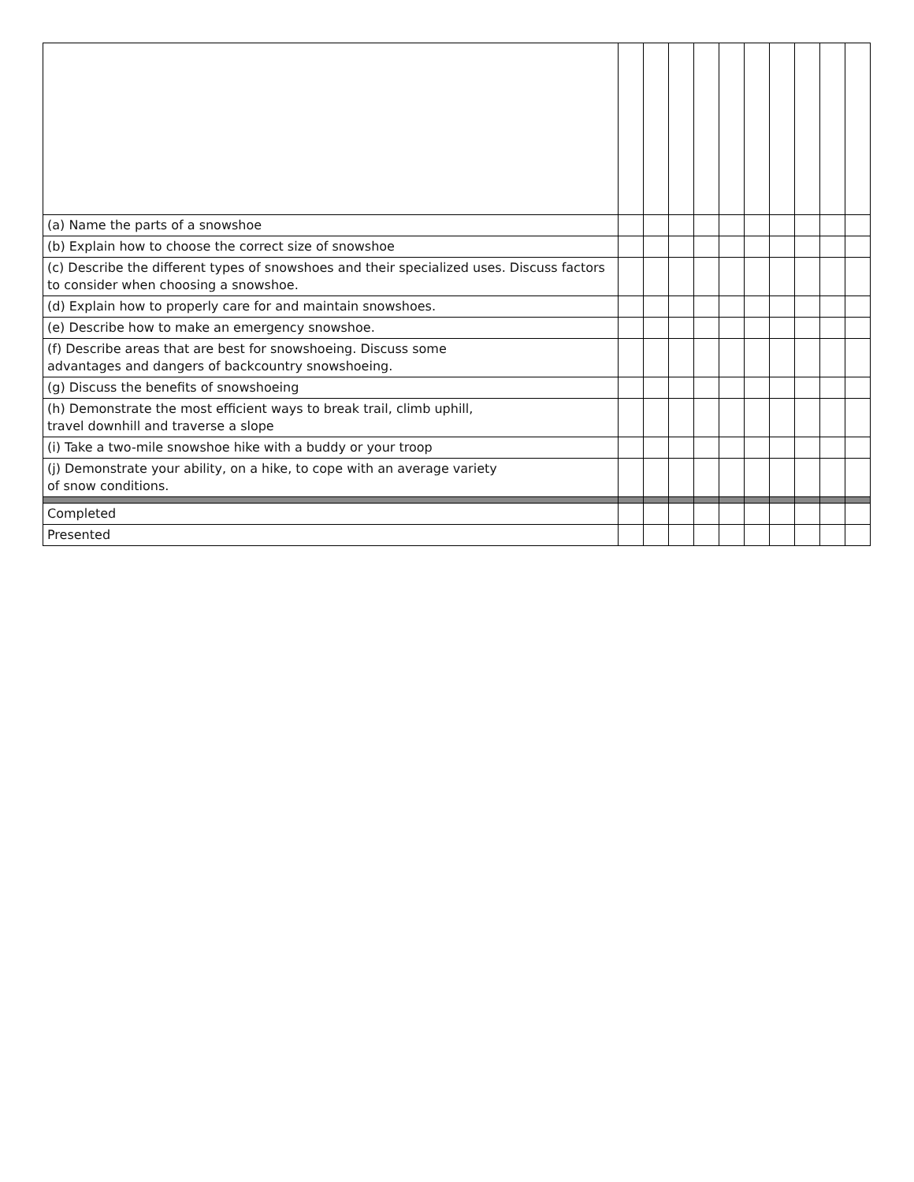| (a) Name the parts of a snowshoe | | | | | | | | | | |
| (b) Explain how to choose the correct size of snowshoe | | | | | | | | | | |
| (c) Describe the different types of snowshoes and their specialized uses. Discuss factors to consider when choosing a snowshoe. | | | | | | | | | | |
| (d) Explain how to properly care for and maintain snowshoes. | | | | | | | | | | |
| (e) Describe how to make an emergency snowshoe. | | | | | | | | | | |
| (f) Describe areas that are best for snowshoeing. Discuss some advantages and dangers of backcountry snowshoeing. | | | | | | | | | | |
| (g) Discuss the benefits of snowshoeing | | | | | | | | | | |
| (h) Demonstrate the most efficient ways to break trail, climb uphill, travel downhill and traverse a slope | | | | | | | | | | |
| (i) Take a two-mile snowshoe hike with a buddy or your troop | | | | | | | | | | |
| (j) Demonstrate your ability, on a hike, to cope with an average variety of snow conditions. | | | | | | | | | | |
| Completed | | | | | | | | | | |
| Presented | | | | | | | | | | |